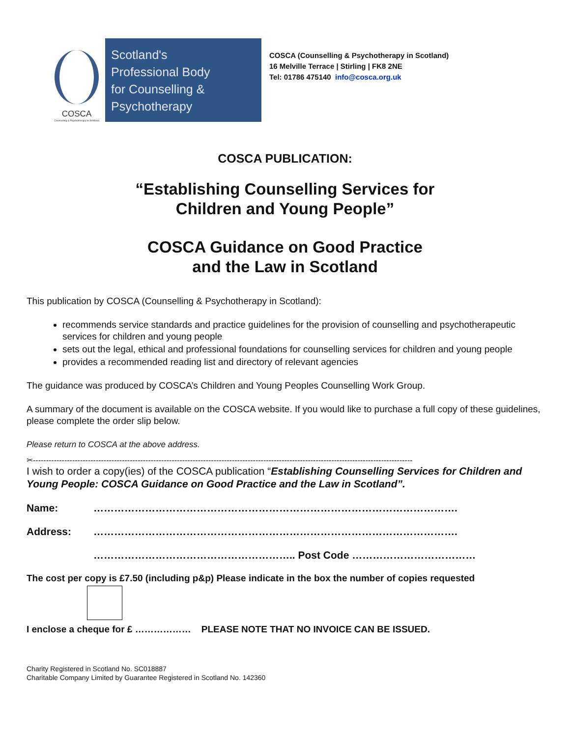COSCA
Counselling & Psychotherapy in Scotland
Scotland's
Professional Body
for Counselling &
Psychotherapy
COSCA (Counselling & Psychotherapy in Scotland)
16 Melville Terrace | Stirling | FK8 2NE
Tel: 01786 475140 info@cosca.org.uk
COSCA PUBLICATION:
“Establishing Counselling Services for
Children and Young People”
COSCA Guidance on Good Practice
and the Law in Scotland
This publication by COSCA (Counselling & Psychotherapy in Scotland):
recommends service standards and practice guidelines for the provision of counselling and psychotherapeutic services for children and young people
sets out the legal, ethical and professional foundations for counselling services for children and young people
provides a recommended reading list and directory of relevant agencies
The guidance was produced by COSCA’s Children and Young Peoples Counselling Work Group.
A summary of the document is available on the COSCA website. If you would like to purchase a full copy of these guidelines, please complete the order slip below.
Please return to COSCA at the above address.
✂-------------------------------------------------------------------------------------------------------------------------------------------------
I wish to order a copy(ies) of the COSCA publication “Establishing Counselling Services for Children and Young People: COSCA Guidance on Good Practice and the Law in Scotland”.
Name: …………………………………………………………………………………………….
Address: …………………………………………………………………………………………….
………………………………………………….. Post Code ………………………………
The cost per copy is £7.50 (including p&p) Please indicate in the box the number of copies requested
I enclose a cheque for £ ……………… PLEASE NOTE THAT NO INVOICE CAN BE ISSUED.
Charity Registered in Scotland No. SC018887
Charitable Company Limited by Guarantee Registered in Scotland No. 142360